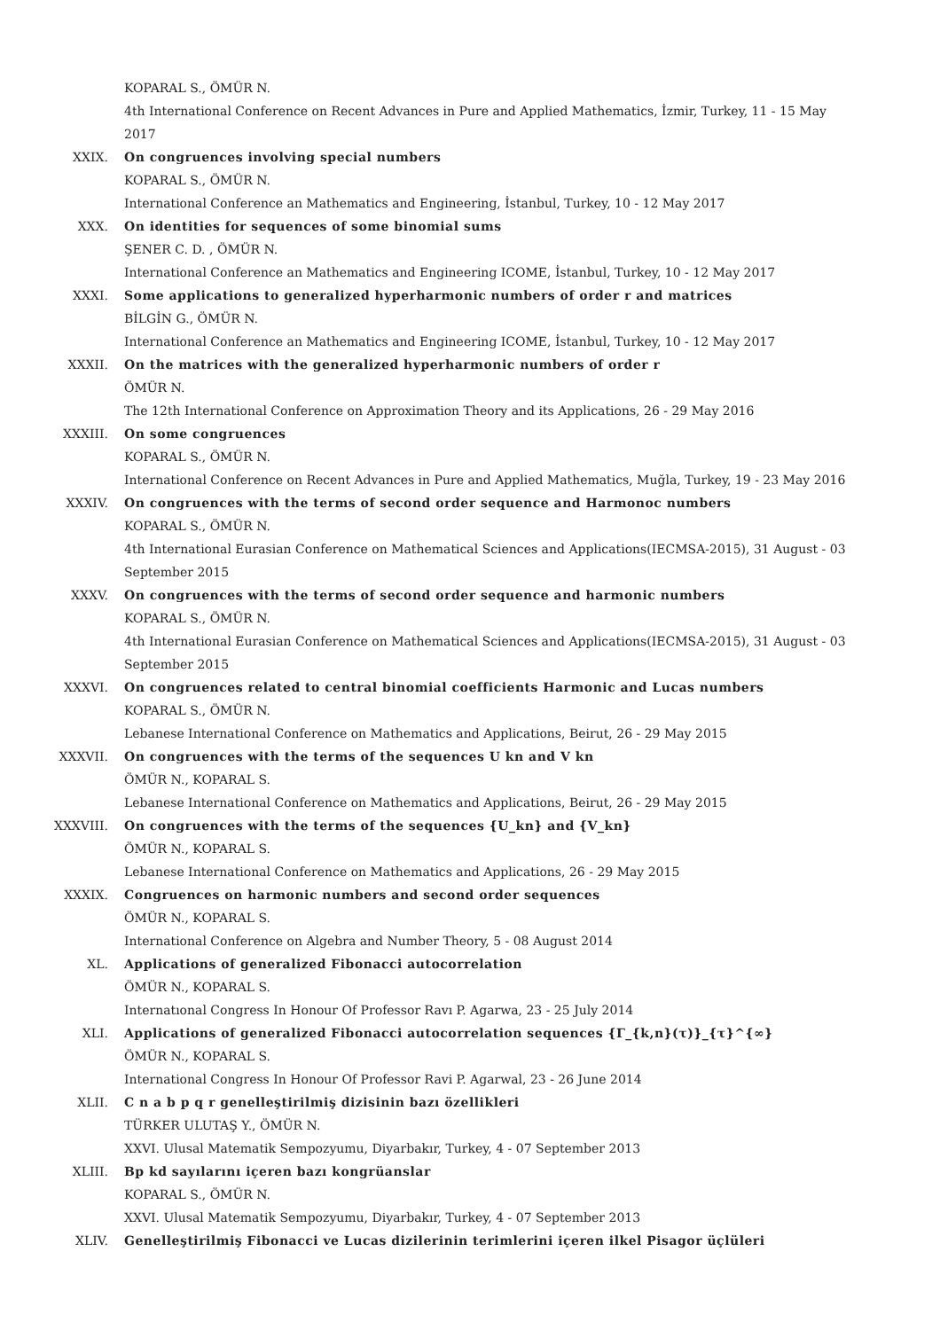KOPARAL S., ÖMÜR N.
4th International Conference on Recent Advances in Pure and Applied Mathematics, İzmir, Turkey, 11 - 15 May 2017
XXIX. On congruences involving special numbers
KOPARAL S., ÖMÜR N.
International Conference an Mathematics and Engineering, İstanbul, Turkey, 10 - 12 May 2017
XXX. On identities for sequences of some binomial sums
ŞENER C. D. , ÖMÜR N.
International Conference an Mathematics and Engineering ICOME, İstanbul, Turkey, 10 - 12 May 2017
XXXI. Some applications to generalized hyperharmonic numbers of order r and matrices
BİLGİN G., ÖMÜR N.
International Conference an Mathematics and Engineering ICOME, İstanbul, Turkey, 10 - 12 May 2017
XXXII. On the matrices with the generalized hyperharmonic numbers of order r
ÖMÜR N.
The 12th International Conference on Approximation Theory and its Applications, 26 - 29 May 2016
XXXIII. On some congruences
KOPARAL S., ÖMÜR N.
International Conference on Recent Advances in Pure and Applied Mathematics, Muğla, Turkey, 19 - 23 May 2016
XXXIV. On congruences with the terms of second order sequence and Harmonoc numbers
KOPARAL S., ÖMÜR N.
4th International Eurasian Conference on Mathematical Sciences and Applications(IECMSA-2015), 31 August - 03 September 2015
XXXV. On congruences with the terms of second order sequence and harmonic numbers
KOPARAL S., ÖMÜR N.
4th International Eurasian Conference on Mathematical Sciences and Applications(IECMSA-2015), 31 August - 03 September 2015
XXXVI. On congruences related to central binomial coefficients Harmonic and Lucas numbers
KOPARAL S., ÖMÜR N.
Lebanese International Conference on Mathematics and Applications, Beirut, 26 - 29 May 2015
XXXVII. On congruences with the terms of the sequences U kn and V kn
ÖMÜR N., KOPARAL S.
Lebanese International Conference on Mathematics and Applications, Beirut, 26 - 29 May 2015
XXXVIII. On congruences with the terms of the sequences {U_kn} and {V_kn}
ÖMÜR N., KOPARAL S.
Lebanese International Conference on Mathematics and Applications, 26 - 29 May 2015
XXXIX. Congruences on harmonic numbers and second order sequences
ÖMÜR N., KOPARAL S.
International Conference on Algebra and Number Theory, 5 - 08 August 2014
XL. Applications of generalized Fibonacci autocorrelation
ÖMÜR N., KOPARAL S.
Internatıonal Congress In Honour Of Professor Ravı P. Agarwa, 23 - 25 July 2014
XLI. Applications of generalized Fibonacci autocorrelation sequences {Γ_{k,n}(τ)}_{τ}^{∞}
ÖMÜR N., KOPARAL S.
International Congress In Honour Of Professor Ravi P. Agarwal, 23 - 26 June 2014
XLII. C n a b p q r genelleştirilmiş dizisinin bazı özellikleri
TÜRKER ULUTAŞ Y., ÖMÜR N.
XXVI. Ulusal Matematik Sempozyumu, Diyarbakır, Turkey, 4 - 07 September 2013
XLIII. Bp kd sayılarını içeren bazı kongrüanslar
KOPARAL S., ÖMÜR N.
XXVI. Ulusal Matematik Sempozyumu, Diyarbakır, Turkey, 4 - 07 September 2013
XLIV. Genelleştirilmiş Fibonacci ve Lucas dizilerinin terimlerini içeren ilkel Pisagor üçlüleri